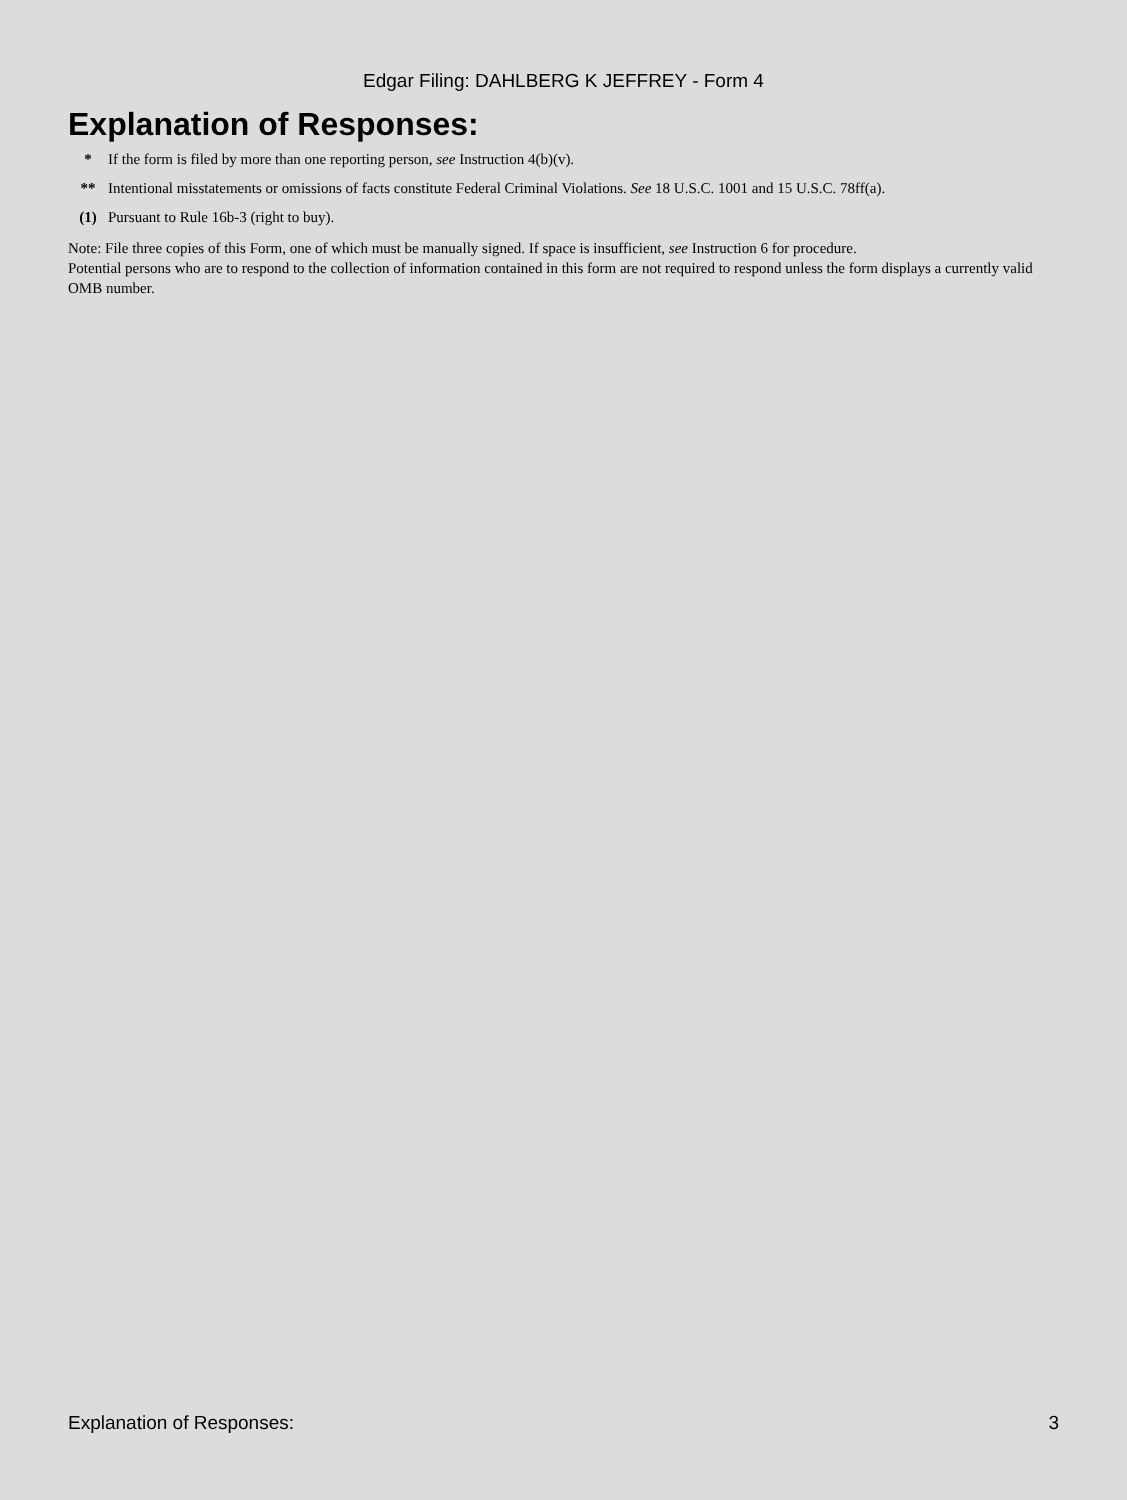Edgar Filing: DAHLBERG K JEFFREY - Form 4
Explanation of Responses:
* If the form is filed by more than one reporting person, see Instruction 4(b)(v).
** Intentional misstatements or omissions of facts constitute Federal Criminal Violations. See 18 U.S.C. 1001 and 15 U.S.C. 78ff(a).
(1) Pursuant to Rule 16b-3 (right to buy).
Note: File three copies of this Form, one of which must be manually signed. If space is insufficient, see Instruction 6 for procedure.
Potential persons who are to respond to the collection of information contained in this form are not required to respond unless the form displays a currently valid OMB number.
Explanation of Responses: 3